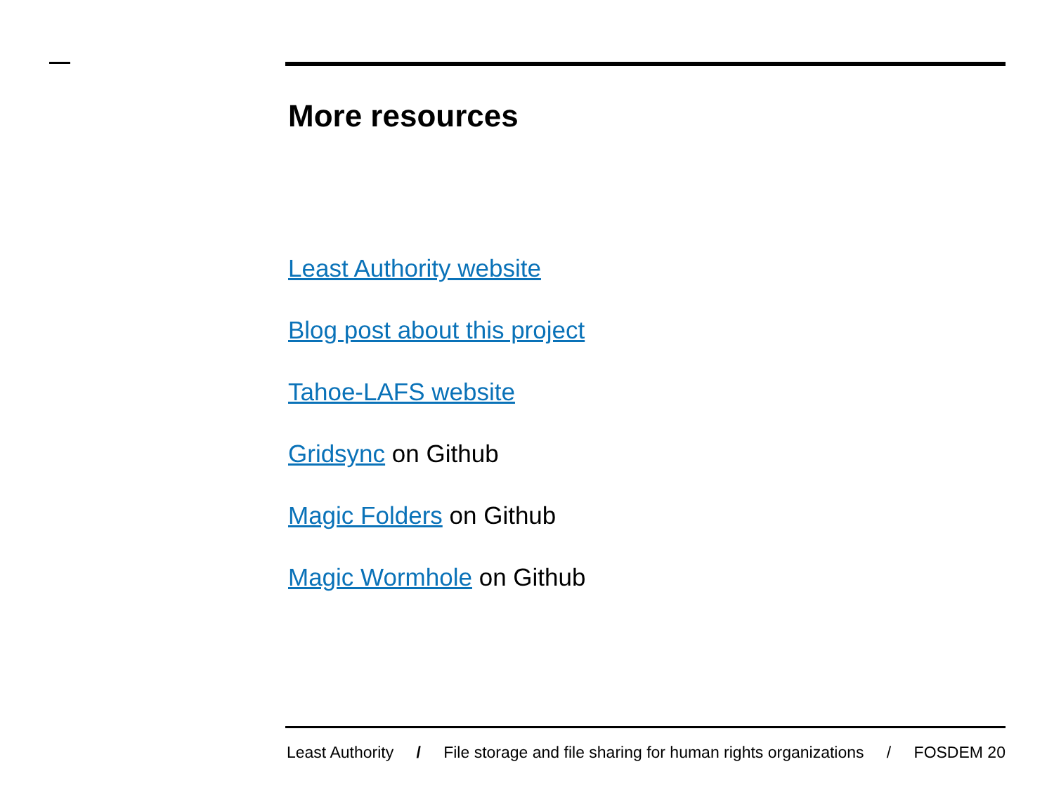More resources
Least Authority website
Blog post about this project
Tahoe-LAFS website
Gridsync on Github
Magic Folders on Github
Magic Wormhole on Github
Least Authority / File storage and file sharing for human rights organizations / FOSDEM 20